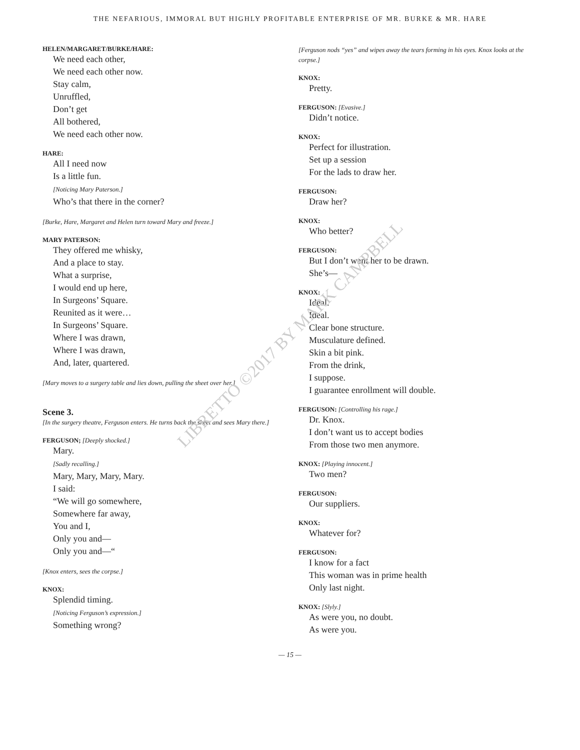THE NEFARIOUS, IMMORAL BUT HIGHLY PROFITABLE ENTERPRISE OF MR. BURKE & MR. HARE
HELEN/MARGARET/BURKE/HARE:
We need each other,
We need each other now.
Stay calm,
Unruffled,
Don’t get
All bothered,
We need each other now.
HARE:
All I need now
Is a little fun.
[Noticing Mary Paterson.]
Who’s that there in the corner?
[Burke, Hare, Margaret and Helen turn toward Mary and freeze.]
MARY PATERSON:
They offered me whisky,
And a place to stay.
What a surprise,
I would end up here,
In Surgeons’ Square.
Reunited as it were…
In Surgeons’ Square.
Where I was drawn,
Where I was drawn,
And, later, quartered.
[Mary moves to a surgery table and lies down, pulling the sheet over her.]
Scene 3.
[In the surgery theatre, Ferguson enters. He turns back the sheet and sees Mary there.]
FERGUSON; [Deeply shocked.]
Mary.
[Sadly recalling.]
Mary, Mary, Mary, Mary.
I said:
“We will go somewhere,
Somewhere far away,
You and I,
Only you and—
Only you and—“
[Knox enters, sees the corpse.]
KNOX:
Splendid timing.
[Noticing Ferguson’s expression.]
Something wrong?
[Ferguson nods “yes” and wipes away the tears forming in his eyes. Knox looks at the corpse.]
KNOX:
Pretty.
FERGUSON: [Evasive.]
Didn’t notice.
KNOX:
Perfect for illustration.
Set up a session
For the lads to draw her.
FERGUSON:
Draw her?
KNOX:
Who better?
FERGUSON:
But I don’t want her to be drawn.
She’s—
KNOX:
Ideal.
Ideal.
Clear bone structure.
Musculature defined.
Skin a bit pink.
From the drink,
I suppose.
I guarantee enrollment will double.
FERGUSON: [Controlling his rage.]
Dr. Knox.
I don’t want us to accept bodies
From those two men anymore.
KNOX: [Playing innocent.]
Two men?
FERGUSON:
Our suppliers.
KNOX:
Whatever for?
FERGUSON:
I know for a fact
This woman was in prime health
Only last night.
KNOX: [Slyly.]
As were you, no doubt.
As were you.
— 15 —
LIBRETTO ©2017 BY MARK CAMPBELL